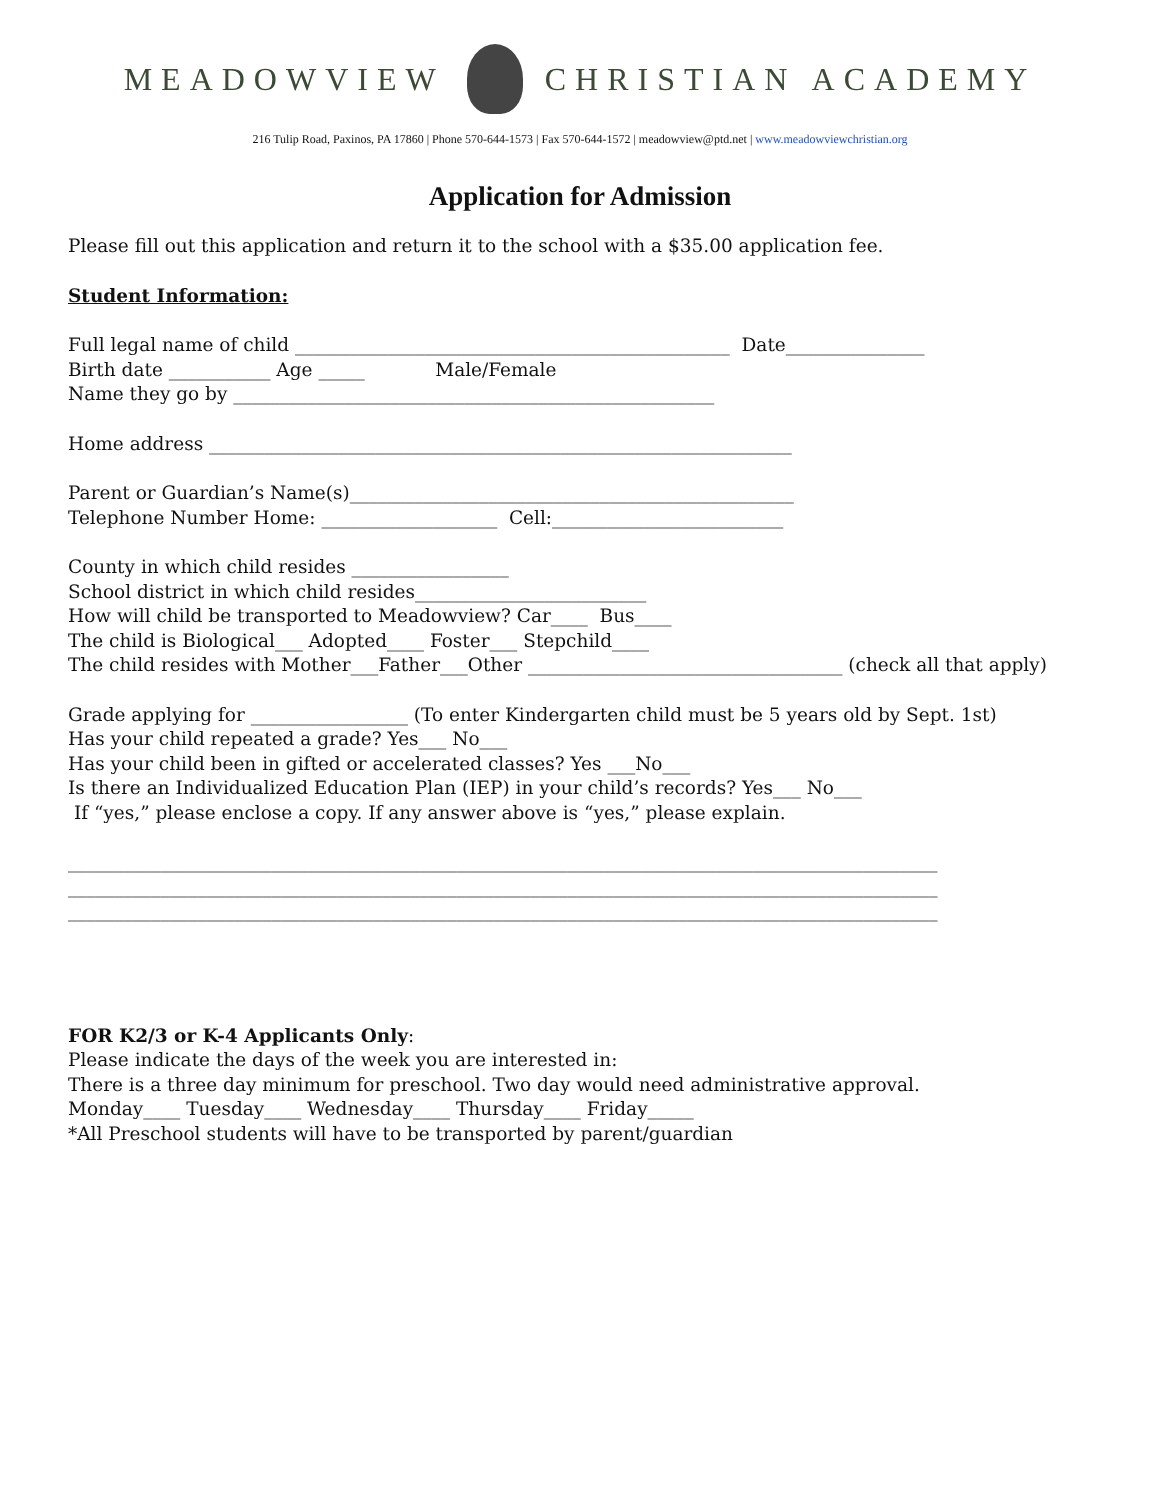MEADOWVIEW CHRISTIAN ACADEMY
216 Tulip Road, Paxinos, PA 17860 | Phone 570-644-1573 | Fax 570-644-1572 | meadowview@ptd.net | www.meadowviewchristian.org
Application for Admission
Please fill out this application and return it to the school with a $35.00 application fee.
Student Information:
Full legal name of child _______________________________________________ Date_______________
Birth date ___________ Age _____ Male/Female
Name they go by ____________________________________________________
Home address _______________________________________________________________
Parent or Guardian’s Name(s)________________________________________________
Telephone Number Home: ___________________ Cell:_________________________
County in which child resides _________________
School district in which child resides_________________________
How will child be transported to Meadowview? Car____ Bus____
The child is Biological___ Adopted____ Foster___ Stepchild____
The child resides with Mother___Father___Other __________________________________ (check all that apply)
Grade applying for _________________ (To enter Kindergarten child must be 5 years old by Sept. 1st)
Has your child repeated a grade? Yes___ No___
Has your child been in gifted or accelerated classes? Yes ___No___
Is there an Individualized Education Plan (IEP) in your child’s records? Yes___ No___
If “yes,” please enclose a copy. If any answer above is “yes,” please explain.
______________________________________________________________________________________________
______________________________________________________________________________________________
______________________________________________________________________________________________
FOR K2/3 or K-4 Applicants Only:
Please indicate the days of the week you are interested in:
There is a three day minimum for preschool. Two day would need administrative approval.
Monday____ Tuesday____ Wednesday____ Thursday____ Friday_____
*All Preschool students will have to be transported by parent/guardian